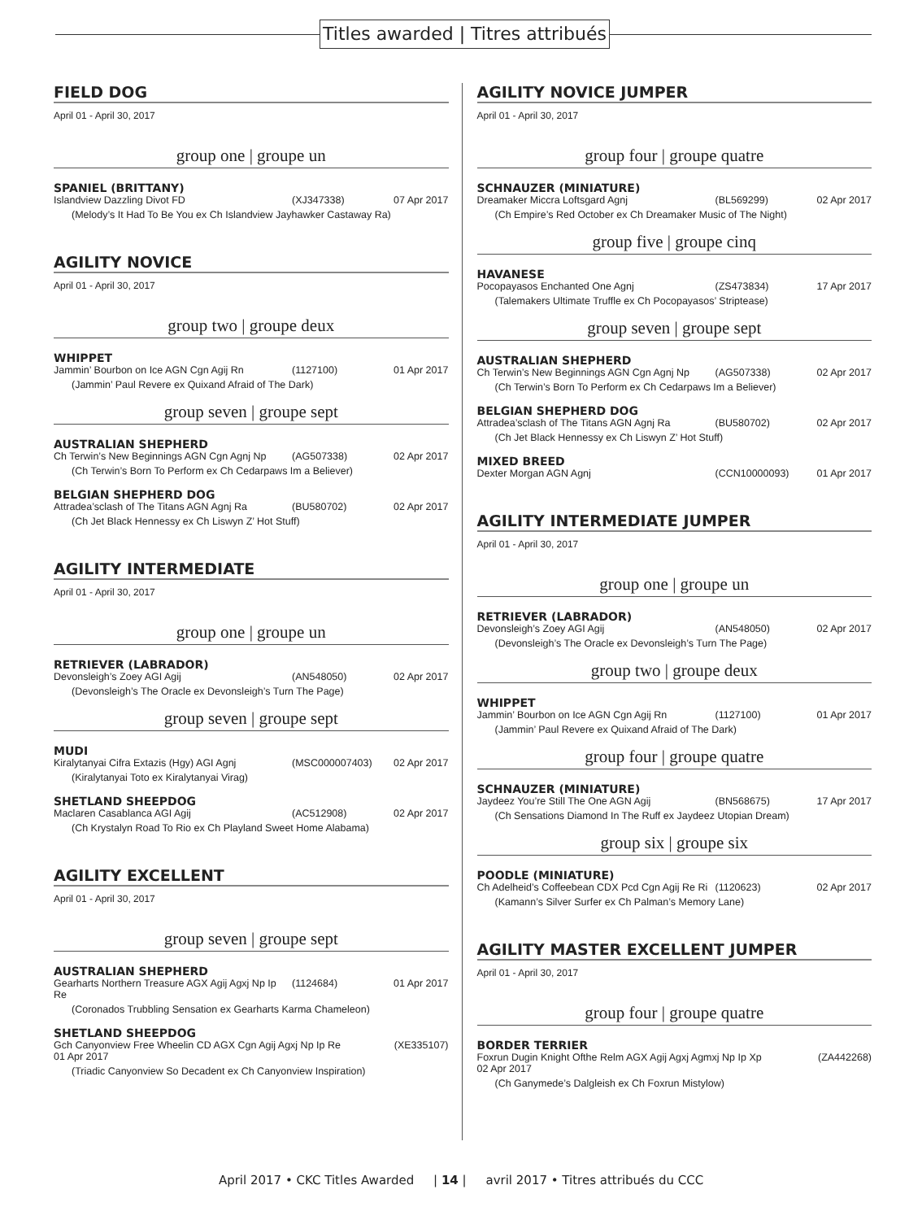Titles awarded | Titres attribués
FIELD DOG
April 01 - April 30, 2017
group one | groupe un
SPANIEL (BRITTANY)
Islandview Dazzling Divot FD (XJ347338) 07 Apr 2017
(Melody’s It Had To Be You ex Ch Islandview Jayhawker Castaway Ra)
AGILITY NOVICE
April 01 - April 30, 2017
group two | groupe deux
WHIPPET
Jammin’ Bourbon on Ice AGN Cgn Agij Rn (1127100) 01 Apr 2017
(Jammin’ Paul Revere ex Quixand Afraid of The Dark)
group seven | groupe sept
AUSTRALIAN SHEPHERD
Ch Terwin’s New Beginnings AGN Cgn Agnj Np (AG507338) 02 Apr 2017
(Ch Terwin’s Born To Perform ex Ch Cedarpaws Im a Believer)
BELGIAN SHEPHERD DOG
Attradea’sclash of The Titans AGN Agnj Ra (BU580702) 02 Apr 2017
(Ch Jet Black Hennessy ex Ch Liswyn Z’ Hot Stuff)
AGILITY INTERMEDIATE
April 01 - April 30, 2017
group one | groupe un
RETRIEVER (LABRADOR)
Devonsleigh’s Zoey AGI Agij (AN548050) 02 Apr 2017
(Devonsleigh’s The Oracle ex Devonsleigh’s Turn The Page)
group seven | groupe sept
MUDI
Kiralytanyai Cifra Extazis (Hgy) AGI Agnj (MSC000007403) 02 Apr 2017
(Kiralytanyai Toto ex Kiralytanyai Virag)
SHETLAND SHEEPDOG
Maclaren Casablanca AGI Agij (AC512908) 02 Apr 2017
(Ch Krystalyn Road To Rio ex Ch Playland Sweet Home Alabama)
AGILITY EXCELLENT
April 01 - April 30, 2017
group seven | groupe sept
AUSTRALIAN SHEPHERD
Gearharts Northern Treasure AGX Agij Agxj Np Ip Re (1124684) 01 Apr 2017
(Coronados Trubbling Sensation ex Gearharts Karma Chameleon)
SHETLAND SHEEPDOG
Gch Canyonview Free Wheelin CD AGX Cgn Agij Agxj Np Ip Re (XE335107)
01 Apr 2017
(Triadic Canyonview So Decadent ex Ch Canyonview Inspiration)
AGILITY NOVICE JUMPER
April 01 - April 30, 2017
group four | groupe quatre
SCHNAUZER (MINIATURE)
Dreamaker Miccra Loftsgard Agnj (BL569299) 02 Apr 2017
(Ch Empire’s Red October ex Ch Dreamaker Music of The Night)
group five | groupe cinq
HAVANESE
Pocopayasos Enchanted One Agnj (ZS473834) 17 Apr 2017
(Talemakers Ultimate Truffle ex Ch Pocopayasos’ Striptease)
group seven | groupe sept
AUSTRALIAN SHEPHERD
Ch Terwin’s New Beginnings AGN Cgn Agnj Np (AG507338) 02 Apr 2017
(Ch Terwin’s Born To Perform ex Ch Cedarpaws Im a Believer)
BELGIAN SHEPHERD DOG
Attradea’sclash of The Titans AGN Agnj Ra (BU580702) 02 Apr 2017
(Ch Jet Black Hennessy ex Ch Liswyn Z’ Hot Stuff)
MIXED BREED
Dexter Morgan AGN Agnj (CCN10000093) 01 Apr 2017
AGILITY INTERMEDIATE JUMPER
April 01 - April 30, 2017
group one | groupe un
RETRIEVER (LABRADOR)
Devonsleigh’s Zoey AGI Agij (AN548050) 02 Apr 2017
(Devonsleigh’s The Oracle ex Devonsleigh’s Turn The Page)
group two | groupe deux
WHIPPET
Jammin’ Bourbon on Ice AGN Cgn Agij Rn (1127100) 01 Apr 2017
(Jammin’ Paul Revere ex Quixand Afraid of The Dark)
group four | groupe quatre
SCHNAUZER (MINIATURE)
Jaydeez You’re Still The One AGN Agij (BN568675) 17 Apr 2017
(Ch Sensations Diamond In The Ruff ex Jaydeez Utopian Dream)
group six | groupe six
POODLE (MINIATURE)
Ch Adelheid’s Coffeebean CDX Pcd Cgn Agij Re Ri (1120623) 02 Apr 2017
(Kamann’s Silver Surfer ex Ch Palman’s Memory Lane)
AGILITY MASTER EXCELLENT JUMPER
April 01 - April 30, 2017
group four | groupe quatre
BORDER TERRIER
Foxrun Dugin Knight Ofthe Relm AGX Agij Agxj Agmxj Np Ip Xp (ZA442268)
02 Apr 2017
(Ch Ganymede’s Dalgleish ex Ch Foxrun Mistylow)
April 2017 • CKC Titles Awarded | 14 | avril 2017 • Titres attribués du CCC